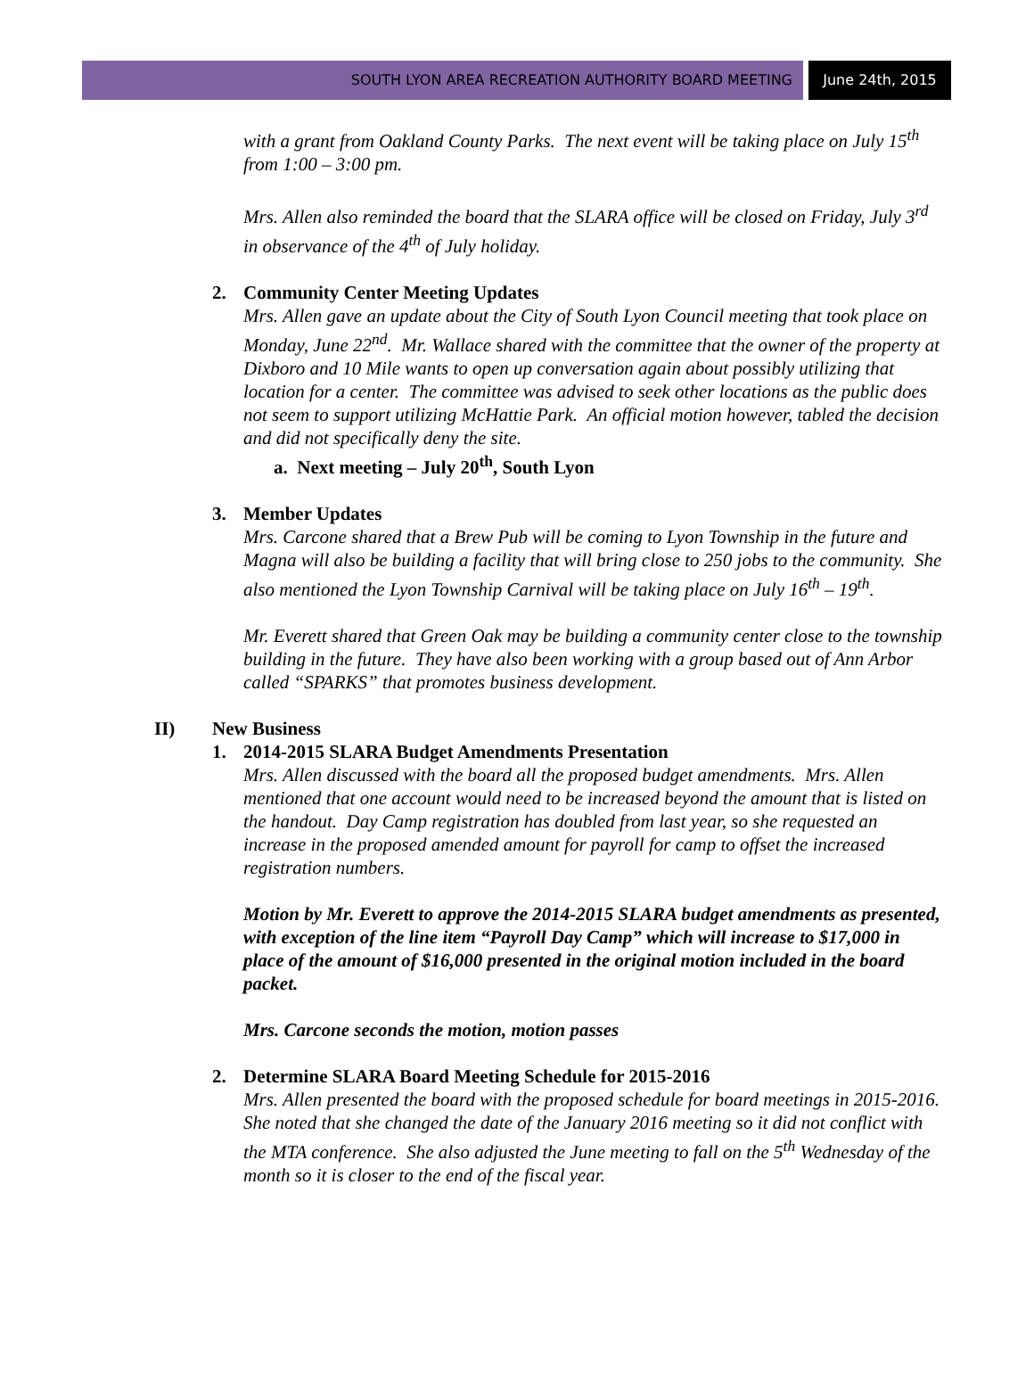SOUTH LYON AREA RECREATION AUTHORITY BOARD MEETING
June 24th, 2015
with a grant from Oakland County Parks. The next event will be taking place on July 15<sup>th</sup> from 1:00 – 3:00 pm.
Mrs. Allen also reminded the board that the SLARA office will be closed on Friday, July 3<sup>rd</sup> in observance of the 4<sup>th</sup> of July holiday.
2. Community Center Meeting Updates
Mrs. Allen gave an update about the City of South Lyon Council meeting that took place on Monday, June 22<sup>nd</sup>. Mr. Wallace shared with the committee that the owner of the property at Dixboro and 10 Mile wants to open up conversation again about possibly utilizing that location for a center. The committee was advised to seek other locations as the public does not seem to support utilizing McHattie Park. An official motion however, tabled the decision and did not specifically deny the site.
a. Next meeting – July 20<sup>th</sup>, South Lyon
3. Member Updates
Mrs. Carcone shared that a Brew Pub will be coming to Lyon Township in the future and Magna will also be building a facility that will bring close to 250 jobs to the community. She also mentioned the Lyon Township Carnival will be taking place on July 16<sup>th</sup> – 19<sup>th</sup>.
Mr. Everett shared that Green Oak may be building a community center close to the township building in the future. They have also been working with a group based out of Ann Arbor called “SPARKS” that promotes business development.
II) New Business
1. 2014-2015 SLARA Budget Amendments Presentation
Mrs. Allen discussed with the board all the proposed budget amendments. Mrs. Allen mentioned that one account would need to be increased beyond the amount that is listed on the handout. Day Camp registration has doubled from last year, so she requested an increase in the proposed amended amount for payroll for camp to offset the increased registration numbers.
Motion by Mr. Everett to approve the 2014-2015 SLARA budget amendments as presented, with exception of the line item “Payroll Day Camp” which will increase to $17,000 in place of the amount of $16,000 presented in the original motion included in the board packet.
Mrs. Carcone seconds the motion, motion passes
2. Determine SLARA Board Meeting Schedule for 2015-2016
Mrs. Allen presented the board with the proposed schedule for board meetings in 2015-2016. She noted that she changed the date of the January 2016 meeting so it did not conflict with the MTA conference. She also adjusted the June meeting to fall on the 5<sup>th</sup> Wednesday of the month so it is closer to the end of the fiscal year.